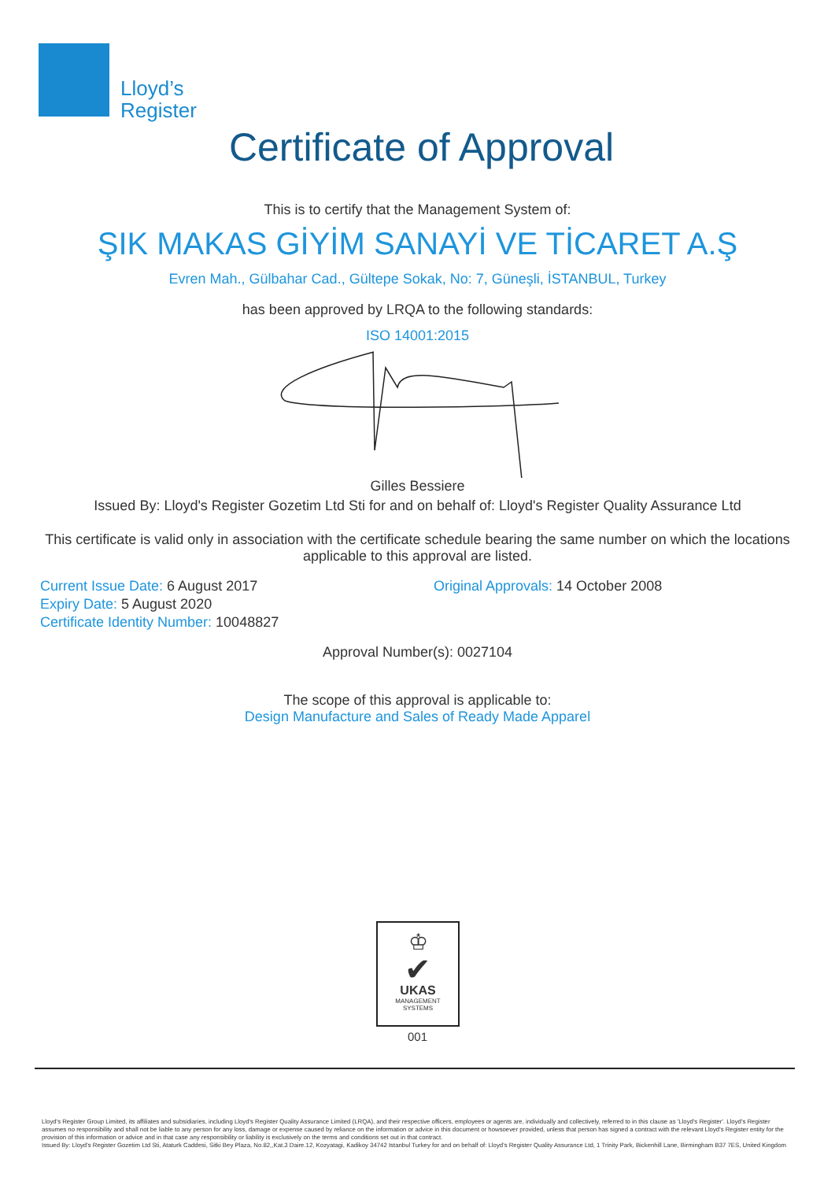Lloyd’s
Register
Certificate of Approval
This is to certify that the Management System of:
ŞIK MAKAS GİYİM SANAYİ VE TİCARET A.Ş
Evren Mah., Gülbahar Cad., Gültepe Sokak, No: 7, Güneşli, İSTANBUL, Turkey
has been approved by LRQA to the following standards:
ISO 14001:2015
Gilles Bessiere
Issued By: Lloyd's Register Gozetim Ltd Sti for and on behalf of: Lloyd's Register Quality Assurance Ltd
This certificate is valid only in association with the certificate schedule bearing the same number on which the locations applicable to this approval are listed.
Current Issue Date: 6 August 2017
Expiry Date: 5 August 2020
Certificate Identity Number: 10048827
Original Approvals: 14 October 2008
Approval Number(s): 0027104
The scope of this approval is applicable to:
Design Manufacture and Sales of Ready Made Apparel
♔
✔
UKAS
MANAGEMENT
SYSTEMS
001
Lloyd's Register Group Limited, its affiliates and subsidiaries, including Lloyd's Register Quality Assurance Limited (LRQA), and their respective officers, employees or agents are, individually and collectively, referred to in this clause as 'Lloyd's Register'. Lloyd's Register assumes no responsibility and shall not be liable to any person for any loss, damage or expense caused by reliance on the information or advice in this document or howsoever provided, unless that person has signed a contract with the relevant Lloyd's Register entity for the provision of this information or advice and in that case any responsibility or liability is exclusively on the terms and conditions set out in that contract.
Issued By: Lloyd's Register Gozetim Ltd Sti, Ataturk Caddesi, Sitki Bey Plaza, No.82,,Kat.3 Daire.12, Kozyatagi, Kadikoy 34742 Istanbul Turkey for and on behalf of: Lloyd's Register Quality Assurance Ltd, 1 Trinity Park, Bickenhill Lane, Birmingham B37 7ES, United Kingdom